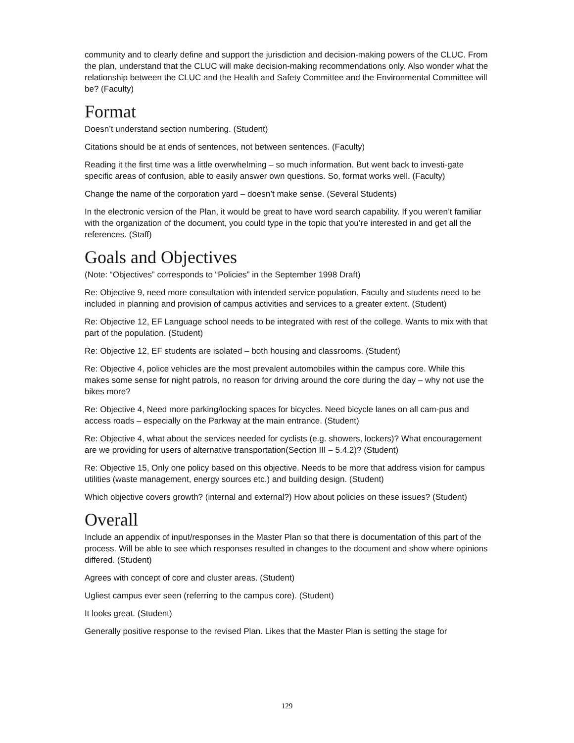community and to clearly define and support the jurisdiction and decision-making powers of the CLUC. From the plan, understand that the CLUC will make decision-making recommendations only. Also wonder what the relationship between the CLUC and the Health and Safety Committee and the Environmental Committee will be? (Faculty)
Format
Doesn’t understand section numbering. (Student)
Citations should be at ends of sentences, not between sentences. (Faculty)
Reading it the first time was a little overwhelming – so much information. But went back to investi-gate specific areas of confusion, able to easily answer own questions. So, format works well. (Faculty)
Change the name of the corporation yard – doesn’t make sense. (Several Students)
In the electronic version of the Plan, it would be great to have word search capability. If you weren’t familiar with the organization of the document, you could type in the topic that you’re interested in and get all the references. (Staff)
Goals and Objectives
(Note: “Objectives” corresponds to “Policies” in the September 1998 Draft)
Re: Objective 9, need more consultation with intended service population. Faculty and students need to be included in planning and provision of campus activities and services to a greater extent. (Student)
Re: Objective 12, EF Language school needs to be integrated with rest of the college. Wants to mix with that part of the population. (Student)
Re: Objective 12, EF students are isolated – both housing and classrooms. (Student)
Re: Objective 4, police vehicles are the most prevalent automobiles within the campus core. While this makes some sense for night patrols, no reason for driving around the core during the day – why not use the bikes more?
Re: Objective 4, Need more parking/locking spaces for bicycles. Need bicycle lanes on all cam-pus and access roads – especially on the Parkway at the main entrance. (Student)
Re: Objective 4, what about the services needed for cyclists (e.g. showers, lockers)? What encouragement are we providing for users of alternative transportation(Section III – 5.4.2)? (Student)
Re: Objective 15, Only one policy based on this objective. Needs to be more that address vision for campus utilities (waste management, energy sources etc.) and building design. (Student)
Which objective covers growth? (internal and external?) How about policies on these issues? (Student)
Overall
Include an appendix of input/responses in the Master Plan so that there is documentation of this part of the process. Will be able to see which responses resulted in changes to the document and show where opinions differed. (Student)
Agrees with concept of core and cluster areas. (Student)
Ugliest campus ever seen (referring to the campus core). (Student)
It looks great. (Student)
Generally positive response to the revised Plan. Likes that the Master Plan is setting the stage for
129